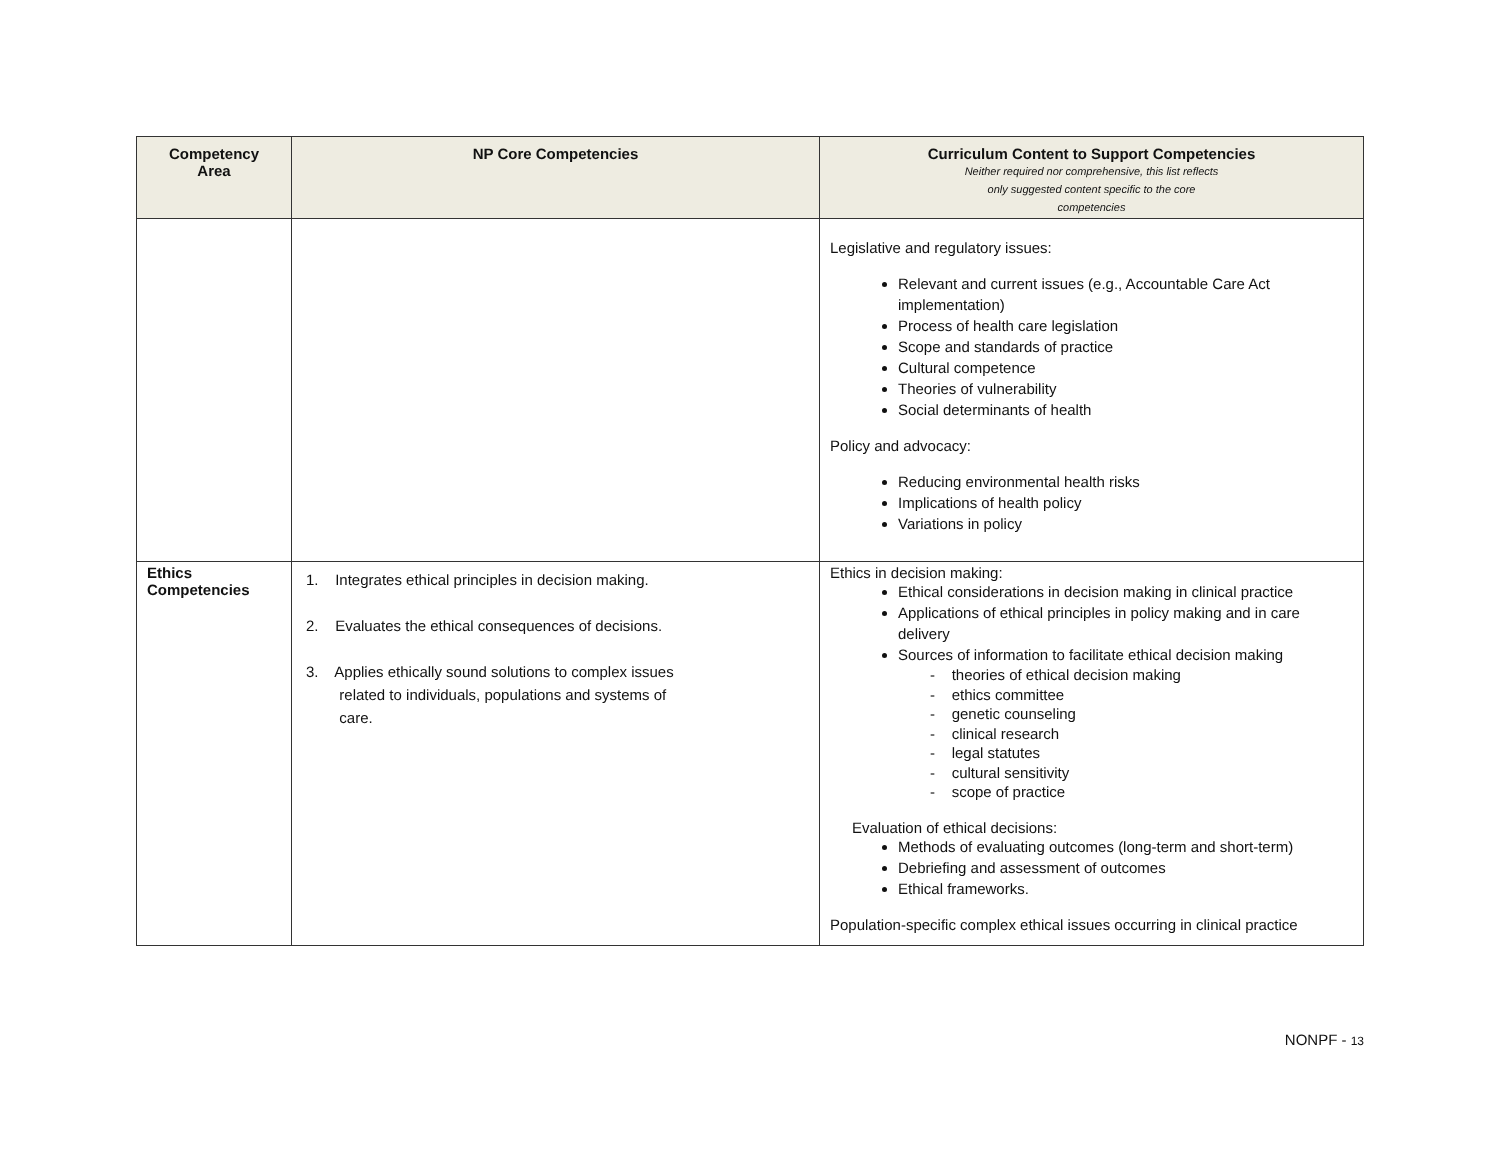| Competency Area | NP Core Competencies | Curriculum Content to Support Competencies Neither required nor comprehensive, this list reflects only suggested content specific to the core competencies |
| --- | --- | --- |
| | | Legislative and regulatory issues: Relevant and current issues (e.g., Accountable Care Act implementation) Process of health care legislation Scope and standards of practice Cultural competence Theories of vulnerability Social determinants of health Policy and advocacy: Reducing environmental health risks Implications of health policy Variations in policy |
| Ethics Competencies | 1. Integrates ethical principles in decision making. 2. Evaluates the ethical consequences of decisions. 3. Applies ethically sound solutions to complex issues related to individuals, populations and systems of care. | Ethics in decision making: Ethical considerations in decision making in clinical practice Applications of ethical principles in policy making and in care delivery Sources of information to facilitate ethical decision making - theories of ethical decision making - ethics committee - genetic counseling - clinical research - legal statutes - cultural sensitivity - scope of practice Evaluation of ethical decisions: Methods of evaluating outcomes (long-term and short-term) Debriefing and assessment of outcomes Ethical frameworks. Population-specific complex ethical issues occurring in clinical practice |
NONPF - 13